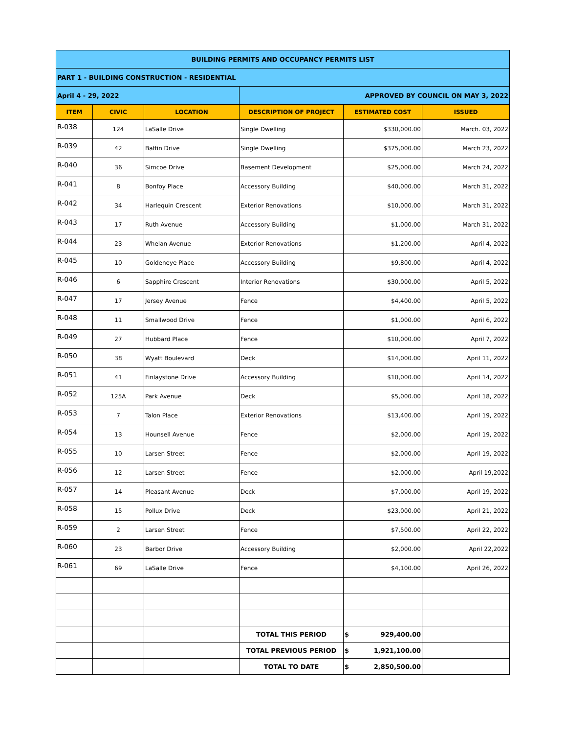| BUILDING PERMITS AND OCCUPANCY PERMITS LIST | | | | | |
| PART 1 - BUILDING CONSTRUCTION - RESIDENTIAL | | | | | |
| April 4 - 29, 2022 | | | APPROVED BY COUNCIL ON MAY 3, 2022 | | |
| ITEM | CIVIC | LOCATION | DESCRIPTION OF PROJECT | ESTIMATED COST | ISSUED |
| R-038 | 124 | LaSalle Drive | Single Dwelling | $330,000.00 | March. 03, 2022 |
| R-039 | 42 | Baffin Drive | Single Dwelling | $375,000.00 | March 23, 2022 |
| R-040 | 36 | Simcoe Drive | Basement Development | $25,000.00 | March 24, 2022 |
| R-041 | 8 | Bonfoy Place | Accessory Building | $40,000.00 | March 31, 2022 |
| R-042 | 34 | Harlequin Crescent | Exterior Renovations | $10,000.00 | March 31, 2022 |
| R-043 | 17 | Ruth Avenue | Accessory Building | $1,000.00 | March 31, 2022 |
| R-044 | 23 | Whelan Avenue | Exterior Renovations | $1,200.00 | April 4, 2022 |
| R-045 | 10 | Goldeneye Place | Accessory Building | $9,800.00 | April 4, 2022 |
| R-046 | 6 | Sapphire Crescent | Interior Renovations | $30,000.00 | April 5, 2022 |
| R-047 | 17 | Jersey Avenue | Fence | $4,400.00 | April 5, 2022 |
| R-048 | 11 | Smallwood Drive | Fence | $1,000.00 | April 6, 2022 |
| R-049 | 27 | Hubbard Place | Fence | $10,000.00 | April 7, 2022 |
| R-050 | 38 | Wyatt Boulevard | Deck | $14,000.00 | April 11, 2022 |
| R-051 | 41 | Finlaystone Drive | Accessory Building | $10,000.00 | April 14, 2022 |
| R-052 | 125A | Park Avenue | Deck | $5,000.00 | April 18, 2022 |
| R-053 | 7 | Talon Place | Exterior Renovations | $13,400.00 | April 19, 2022 |
| R-054 | 13 | Hounsell Avenue | Fence | $2,000.00 | April 19, 2022 |
| R-055 | 10 | Larsen Street | Fence | $2,000.00 | April 19, 2022 |
| R-056 | 12 | Larsen Street | Fence | $2,000.00 | April 19,2022 |
| R-057 | 14 | Pleasant Avenue | Deck | $7,000.00 | April 19, 2022 |
| R-058 | 15 | Pollux Drive | Deck | $23,000.00 | April 21, 2022 |
| R-059 | 2 | Larsen Street | Fence | $7,500.00 | April 22, 2022 |
| R-060 | 23 | Barbor Drive | Accessory Building | $2,000.00 | April 22,2022 |
| R-061 | 69 | LaSalle Drive | Fence | $4,100.00 | April 26, 2022 |
| | | | TOTAL THIS PERIOD | $ 929,400.00 | |
| | | | TOTAL PREVIOUS PERIOD | $ 1,921,100.00 | |
| | | | TOTAL TO DATE | $ 2,850,500.00 | |